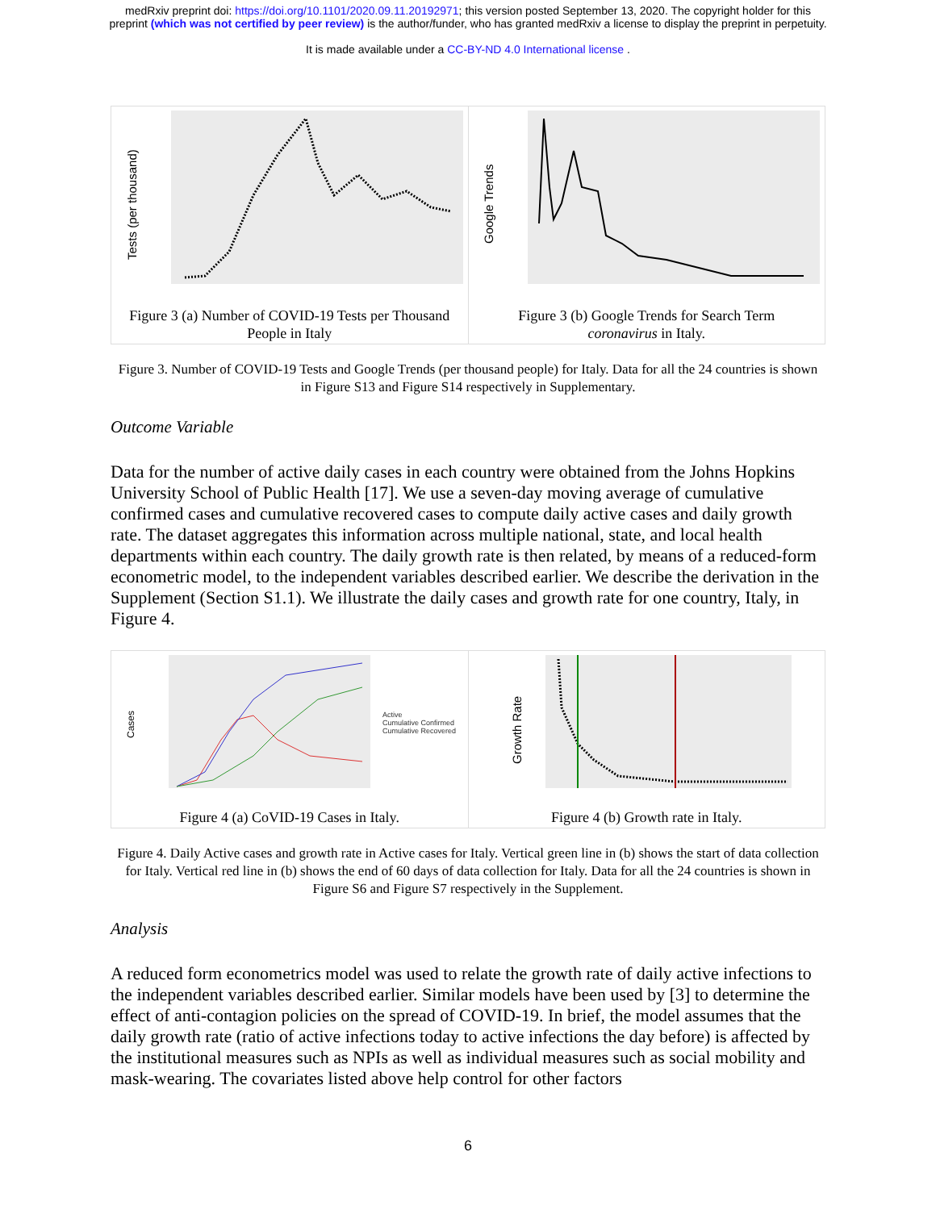medRxiv preprint doi: https://doi.org/10.1101/2020.09.11.20192971; this version posted September 13, 2020. The copyright holder for this
preprint (which was not certified by peer review) is the author/funder, who has granted medRxiv a license to display the preprint in perpetuity.
It is made available under a CC-BY-ND 4.0 International license .
Tests (per thousand)
Figure 3 (a) Number of COVID-19 Tests per Thousand
People in Italy
Google Trends
Figure 3 (b) Google Trends for Search Term
coronavirus in Italy.
Figure 3. Number of COVID-19 Tests and Google Trends (per thousand people) for Italy. Data for all the 24 countries is shown in Figure S13 and Figure S14 respectively in Supplementary.
Outcome Variable
Data for the number of active daily cases in each country were obtained from the Johns Hopkins University School of Public Health [17]. We use a seven-day moving average of cumulative confirmed cases and cumulative recovered cases to compute daily active cases and daily growth rate. The dataset aggregates this information across multiple national, state, and local health departments within each country. The daily growth rate is then related, by means of a reduced-form econometric model, to the independent variables described earlier. We describe the derivation in the Supplement (Section S1.1). We illustrate the daily cases and growth rate for one country, Italy, in Figure 4.
Cases
Active
Cumulative Confirmed
Cumulative Recovered
Figure 4 (a) CoVID-19 Cases in Italy.
Growth Rate
Figure 4 (b) Growth rate in Italy.
Figure 4. Daily Active cases and growth rate in Active cases for Italy. Vertical green line in (b) shows the start of data collection for Italy. Vertical red line in (b) shows the end of 60 days of data collection for Italy. Data for all the 24 countries is shown in Figure S6 and Figure S7 respectively in the Supplement.
Analysis
A reduced form econometrics model was used to relate the growth rate of daily active infections to the independent variables described earlier. Similar models have been used by [3] to determine the effect of anti-contagion policies on the spread of COVID-19. In brief, the model assumes that the daily growth rate (ratio of active infections today to active infections the day before) is affected by the institutional measures such as NPIs as well as individual measures such as social mobility and mask-wearing. The covariates listed above help control for other factors
6